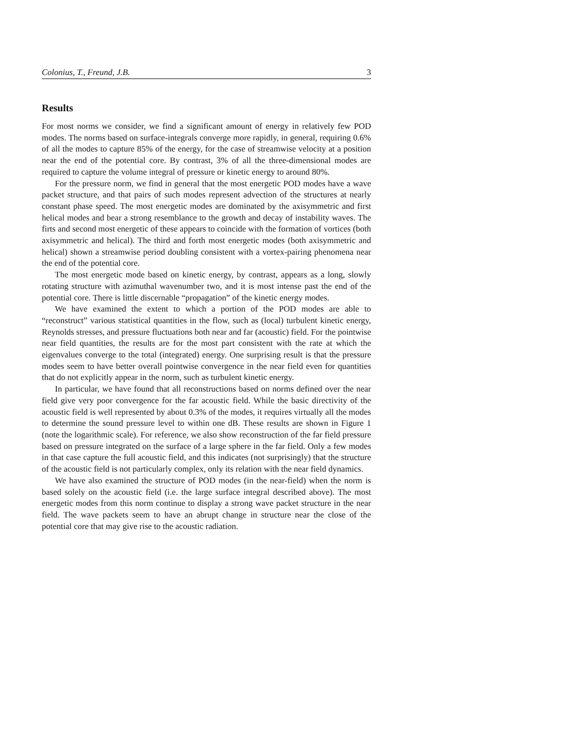Colonius, T., Freund, J.B. 3
Results
For most norms we consider, we find a significant amount of energy in relatively few POD modes. The norms based on surface-integrals converge more rapidly, in general, requiring 0.6% of all the modes to capture 85% of the energy, for the case of streamwise velocity at a position near the end of the potential core. By contrast, 3% of all the three-dimensional modes are required to capture the volume integral of pressure or kinetic energy to around 80%.
For the pressure norm, we find in general that the most energetic POD modes have a wave packet structure, and that pairs of such modes represent advection of the structures at nearly constant phase speed. The most energetic modes are dominated by the axisymmetric and first helical modes and bear a strong resemblance to the growth and decay of instability waves. The firts and second most energetic of these appears to coincide with the formation of vortices (both axisymmetric and helical). The third and forth most energetic modes (both axisymmetric and helical) shown a streamwise period doubling consistent with a vortex-pairing phenomena near the end of the potential core.
The most energetic mode based on kinetic energy, by contrast, appears as a long, slowly rotating structure with azimuthal wavenumber two, and it is most intense past the end of the potential core. There is little discernable “propagation” of the kinetic energy modes.
We have examined the extent to which a portion of the POD modes are able to “reconstruct” various statistical quantities in the flow, such as (local) turbulent kinetic energy, Reynolds stresses, and pressure fluctuations both near and far (acoustic) field. For the pointwise near field quantities, the results are for the most part consistent with the rate at which the eigenvalues converge to the total (integrated) energy. One surprising result is that the pressure modes seem to have better overall pointwise convergence in the near field even for quantities that do not explicitly appear in the norm, such as turbulent kinetic energy.
In particular, we have found that all reconstructions based on norms defined over the near field give very poor convergence for the far acoustic field. While the basic directivity of the acoustic field is well represented by about 0.3% of the modes, it requires virtually all the modes to determine the sound pressure level to within one dB. These results are shown in Figure 1 (note the logarithmic scale). For reference, we also show reconstruction of the far field pressure based on pressure integrated on the surface of a large sphere in the far field. Only a few modes in that case capture the full acoustic field, and this indicates (not surprisingly) that the structure of the acoustic field is not particularly complex, only its relation with the near field dynamics.
We have also examined the structure of POD modes (in the near-field) when the norm is based solely on the acoustic field (i.e. the large surface integral described above). The most energetic modes from this norm continue to display a strong wave packet structure in the near field. The wave packets seem to have an abrupt change in structure near the close of the potential core that may give rise to the acoustic radiation.